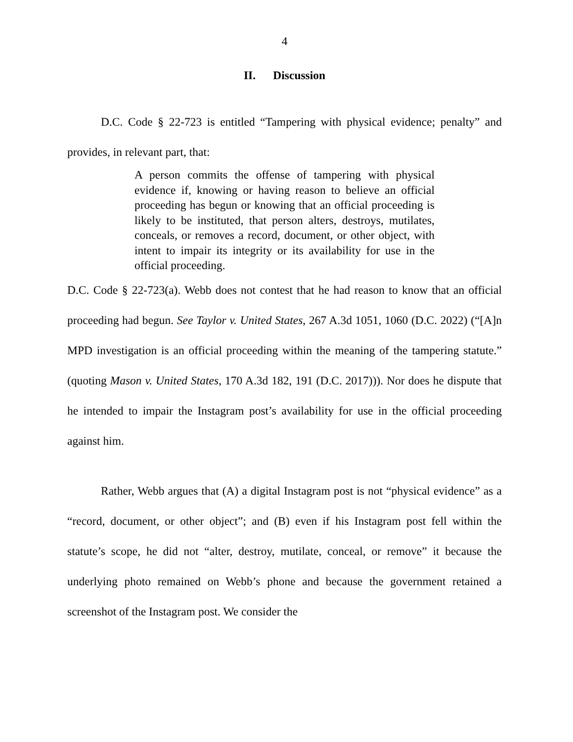4
II. Discussion
D.C. Code § 22-723 is entitled “Tampering with physical evidence; penalty” and provides, in relevant part, that:
A person commits the offense of tampering with physical evidence if, knowing or having reason to believe an official proceeding has begun or knowing that an official proceeding is likely to be instituted, that person alters, destroys, mutilates, conceals, or removes a record, document, or other object, with intent to impair its integrity or its availability for use in the official proceeding.
D.C. Code § 22-723(a). Webb does not contest that he had reason to know that an official proceeding had begun. See Taylor v. United States, 267 A.3d 1051, 1060 (D.C. 2022) (“[A]n MPD investigation is an official proceeding within the meaning of the tampering statute.” (quoting Mason v. United States, 170 A.3d 182, 191 (D.C. 2017))). Nor does he dispute that he intended to impair the Instagram post’s availability for use in the official proceeding against him.
Rather, Webb argues that (A) a digital Instagram post is not “physical evidence” as a “record, document, or other object”; and (B) even if his Instagram post fell within the statute’s scope, he did not “alter, destroy, mutilate, conceal, or remove” it because the underlying photo remained on Webb’s phone and because the government retained a screenshot of the Instagram post. We consider the